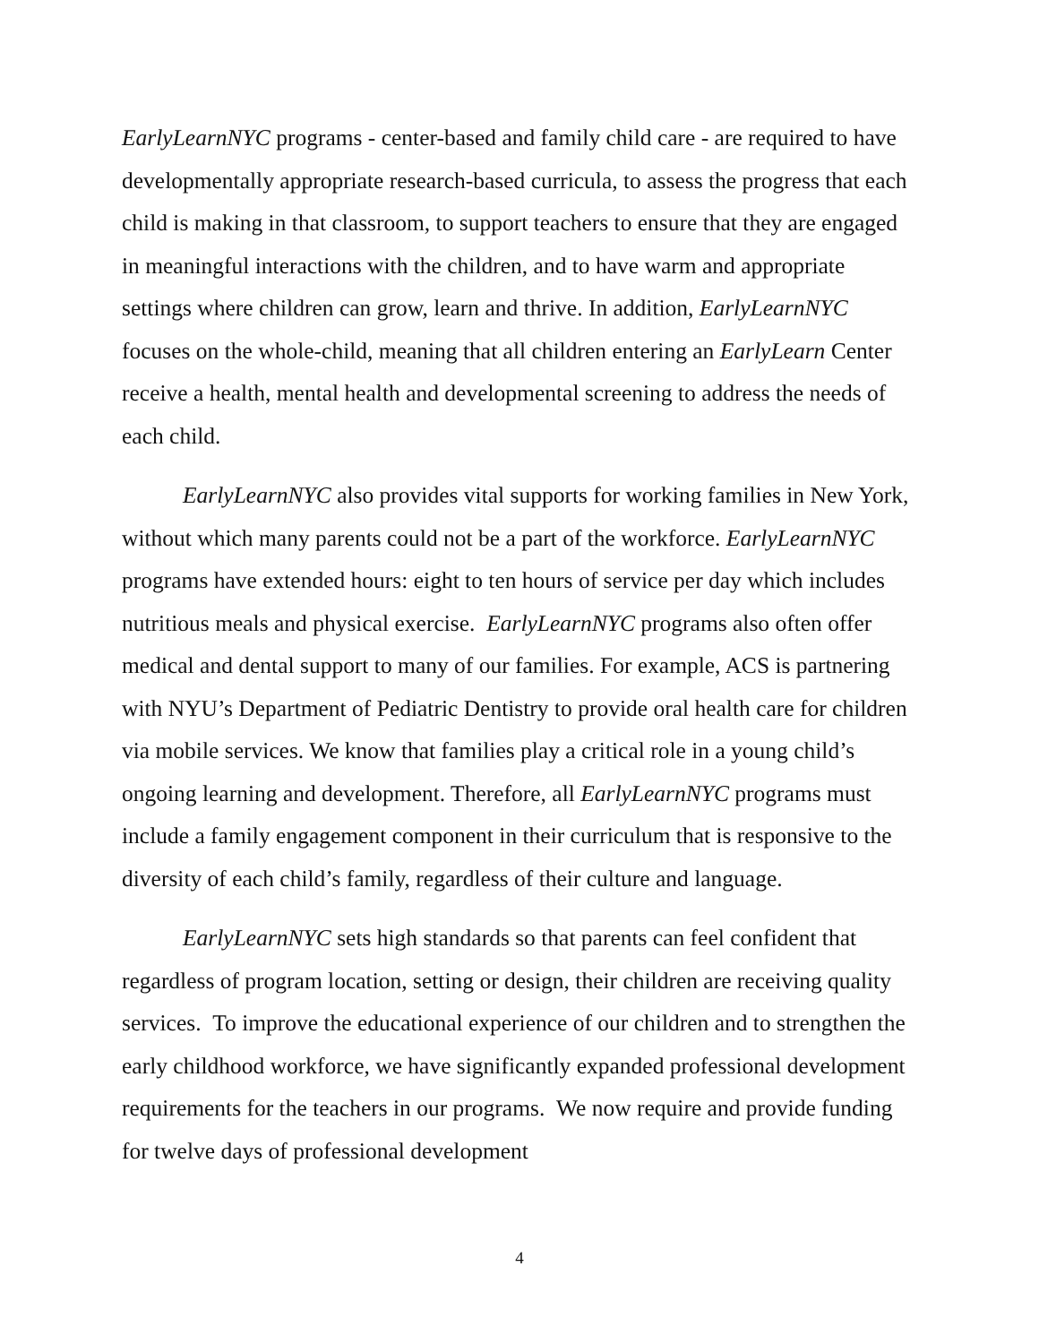EarlyLearnNYC programs - center-based and family child care - are required to have developmentally appropriate research-based curricula, to assess the progress that each child is making in that classroom, to support teachers to ensure that they are engaged in meaningful interactions with the children, and to have warm and appropriate settings where children can grow, learn and thrive. In addition, EarlyLearnNYC focuses on the whole-child, meaning that all children entering an EarlyLearn Center receive a health, mental health and developmental screening to address the needs of each child.
EarlyLearnNYC also provides vital supports for working families in New York, without which many parents could not be a part of the workforce. EarlyLearnNYC programs have extended hours: eight to ten hours of service per day which includes nutritious meals and physical exercise. EarlyLearnNYC programs also often offer medical and dental support to many of our families. For example, ACS is partnering with NYU’s Department of Pediatric Dentistry to provide oral health care for children via mobile services. We know that families play a critical role in a young child’s ongoing learning and development. Therefore, all EarlyLearnNYC programs must include a family engagement component in their curriculum that is responsive to the diversity of each child’s family, regardless of their culture and language.
EarlyLearnNYC sets high standards so that parents can feel confident that regardless of program location, setting or design, their children are receiving quality services. To improve the educational experience of our children and to strengthen the early childhood workforce, we have significantly expanded professional development requirements for the teachers in our programs. We now require and provide funding for twelve days of professional development
4